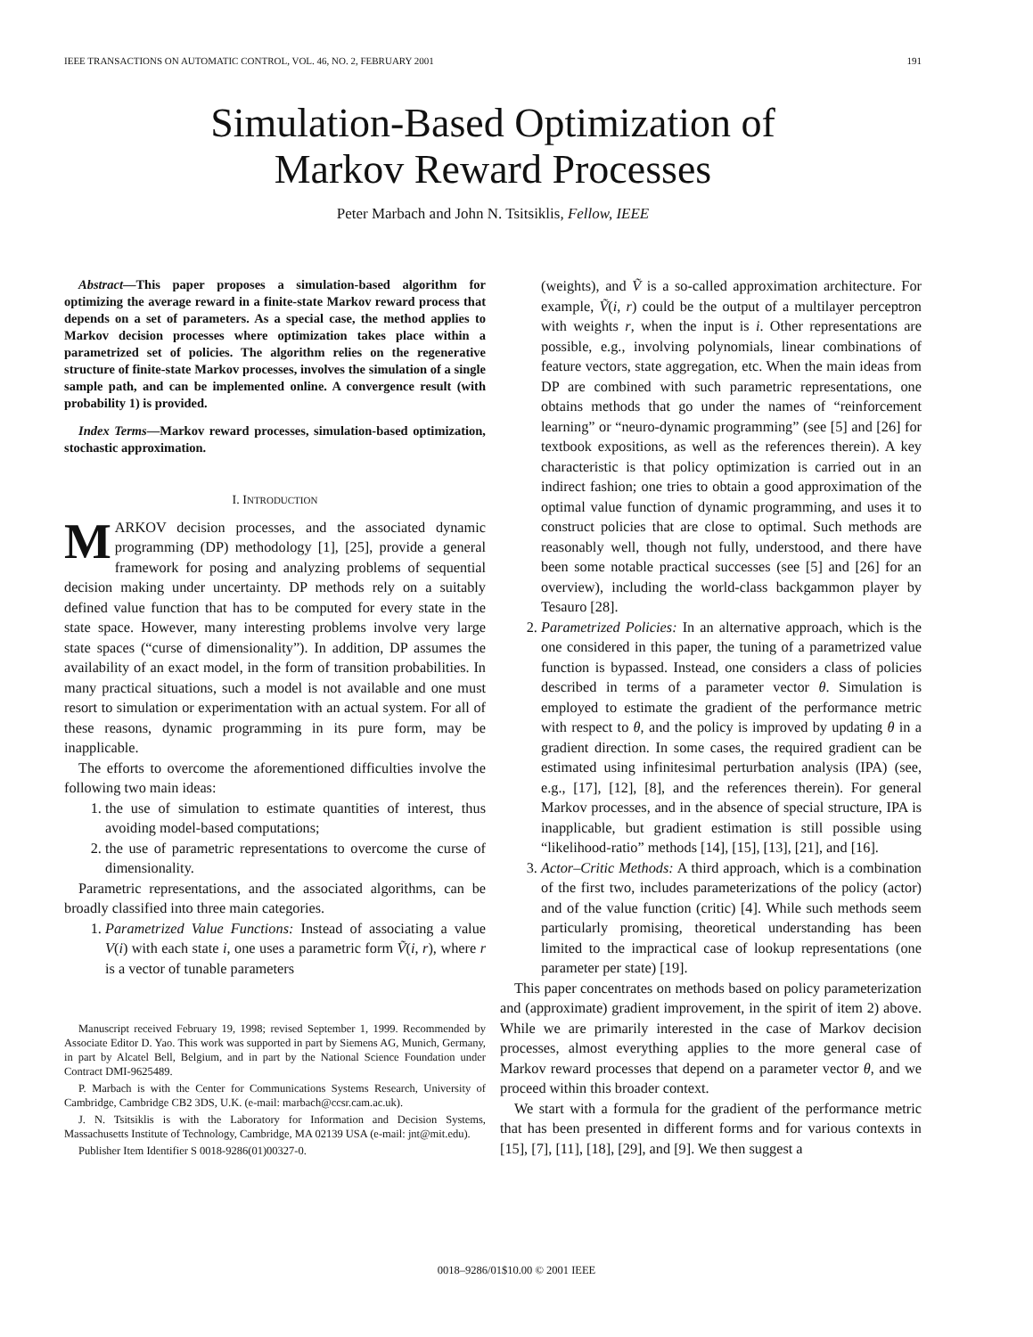IEEE TRANSACTIONS ON AUTOMATIC CONTROL, VOL. 46, NO. 2, FEBRUARY 2001 191
Simulation-Based Optimization of
Markov Reward Processes
Peter Marbach and John N. Tsitsiklis, Fellow, IEEE
Abstract—This paper proposes a simulation-based algorithm for optimizing the average reward in a finite-state Markov reward process that depends on a set of parameters. As a special case, the method applies to Markov decision processes where optimization takes place within a parametrized set of policies. The algorithm relies on the regenerative structure of finite-state Markov processes, involves the simulation of a single sample path, and can be implemented online. A convergence result (with probability 1) is provided.
Index Terms—Markov reward processes, simulation-based optimization, stochastic approximation.
I. INTRODUCTION
MARKOV decision processes, and the associated dynamic programming (DP) methodology [1], [25], provide a general framework for posing and analyzing problems of sequential decision making under uncertainty. DP methods rely on a suitably defined value function that has to be computed for every state in the state space. However, many interesting problems involve very large state spaces (“curse of dimensionality”). In addition, DP assumes the availability of an exact model, in the form of transition probabilities. In many practical situations, such a model is not available and one must resort to simulation or experimentation with an actual system. For all of these reasons, dynamic programming in its pure form, may be inapplicable.
The efforts to overcome the aforementioned difficulties involve the following two main ideas:
1. the use of simulation to estimate quantities of interest, thus avoiding model-based computations;
2. the use of parametric representations to overcome the curse of dimensionality.
Parametric representations, and the associated algorithms, can be broadly classified into three main categories.
1. Parametrized Value Functions: Instead of associating a value V(i) with each state i, one uses a parametric form Ṽ(i, r), where r is a vector of tunable parameters
Manuscript received February 19, 1998; revised September 1, 1999. Recommended by Associate Editor D. Yao. This work was supported in part by Siemens AG, Munich, Germany, in part by Alcatel Bell, Belgium, and in part by the National Science Foundation under Contract DMI-9625489.
P. Marbach is with the Center for Communications Systems Research, University of Cambridge, Cambridge CB2 3DS, U.K. (e-mail: marbach@ccsr.cam.ac.uk).
J. N. Tsitsiklis is with the Laboratory for Information and Decision Systems, Massachusetts Institute of Technology, Cambridge, MA 02139 USA (e-mail: jnt@mit.edu).
Publisher Item Identifier S 0018-9286(01)00327-0.
(weights), and Ṽ is a so-called approximation architecture. For example, Ṽ(i, r) could be the output of a multilayer perceptron with weights r, when the input is i. Other representations are possible, e.g., involving polynomials, linear combinations of feature vectors, state aggregation, etc. When the main ideas from DP are combined with such parametric representations, one obtains methods that go under the names of “reinforcement learning” or “neuro-dynamic programming” (see [5] and [26] for textbook expositions, as well as the references therein). A key characteristic is that policy optimization is carried out in an indirect fashion; one tries to obtain a good approximation of the optimal value function of dynamic programming, and uses it to construct policies that are close to optimal. Such methods are reasonably well, though not fully, understood, and there have been some notable practical successes (see [5] and [26] for an overview), including the world-class backgammon player by Tesauro [28].
2. Parametrized Policies: In an alternative approach, which is the one considered in this paper, the tuning of a parametrized value function is bypassed. Instead, one considers a class of policies described in terms of a parameter vector θ. Simulation is employed to estimate the gradient of the performance metric with respect to θ, and the policy is improved by updating θ in a gradient direction. In some cases, the required gradient can be estimated using infinitesimal perturbation analysis (IPA) (see, e.g., [17], [12], [8], and the references therein). For general Markov processes, and in the absence of special structure, IPA is inapplicable, but gradient estimation is still possible using “likelihood-ratio” methods [14], [15], [13], [21], and [16].
3. Actor–Critic Methods: A third approach, which is a combination of the first two, includes parameterizations of the policy (actor) and of the value function (critic) [4]. While such methods seem particularly promising, theoretical understanding has been limited to the impractical case of lookup representations (one parameter per state) [19].
This paper concentrates on methods based on policy parameterization and (approximate) gradient improvement, in the spirit of item 2) above. While we are primarily interested in the case of Markov decision processes, almost everything applies to the more general case of Markov reward processes that depend on a parameter vector θ, and we proceed within this broader context.
We start with a formula for the gradient of the performance metric that has been presented in different forms and for various contexts in [15], [7], [11], [18], [29], and [9]. We then suggest a
0018–9286/01$10.00 © 2001 IEEE